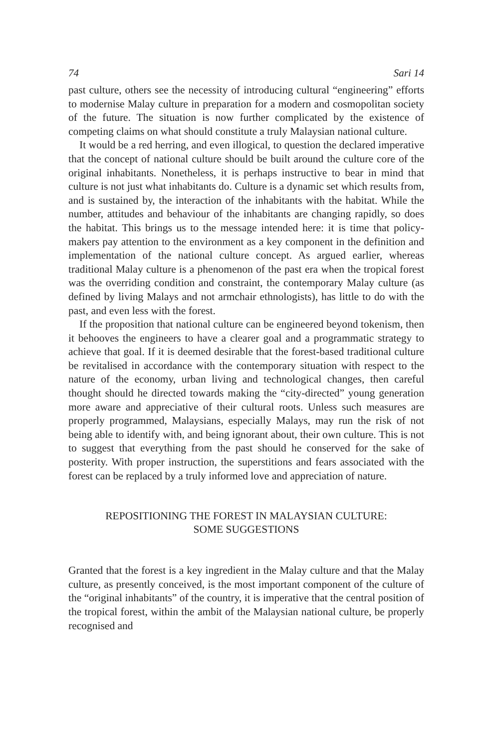74 Sari 14
past culture, others see the necessity of introducing cultural “engineering” efforts to modernise Malay culture in preparation for a modern and cosmopolitan society of the future. The situation is now further complicated by the existence of competing claims on what should constitute a truly Malaysian national culture.
It would be a red herring, and even illogical, to question the declared imperative that the concept of national culture should be built around the culture core of the original inhabitants. Nonetheless, it is perhaps instructive to bear in mind that culture is not just what inhabitants do. Culture is a dynamic set which results from, and is sustained by, the interaction of the inhabitants with the habitat. While the number, attitudes and behaviour of the inhabitants are changing rapidly, so does the habitat. This brings us to the message intended here: it is time that policy-makers pay attention to the environment as a key component in the definition and implementation of the national culture concept. As argued earlier, whereas traditional Malay culture is a phenomenon of the past era when the tropical forest was the overriding condition and constraint, the contemporary Malay culture (as defined by living Malays and not armchair ethnologists), has little to do with the past, and even less with the forest.
If the proposition that national culture can be engineered beyond tokenism, then it behooves the engineers to have a clearer goal and a programmatic strategy to achieve that goal. If it is deemed desirable that the forest-based traditional culture be revitalised in accordance with the contemporary situation with respect to the nature of the economy, urban living and technological changes, then careful thought should he directed towards making the “city-directed” young generation more aware and appreciative of their cultural roots. Unless such measures are properly programmed, Malaysians, especially Malays, may run the risk of not being able to identify with, and being ignorant about, their own culture. This is not to suggest that everything from the past should he conserved for the sake of posterity. With proper instruction, the superstitions and fears associated with the forest can be replaced by a truly informed love and appreciation of nature.
REPOSITIONING THE FOREST IN MALAYSIAN CULTURE:
SOME SUGGESTIONS
Granted that the forest is a key ingredient in the Malay culture and that the Malay culture, as presently conceived, is the most important component of the culture of the “original inhabitants” of the country, it is imperative that the central position of the tropical forest, within the ambit of the Malaysian national culture, be properly recognised and